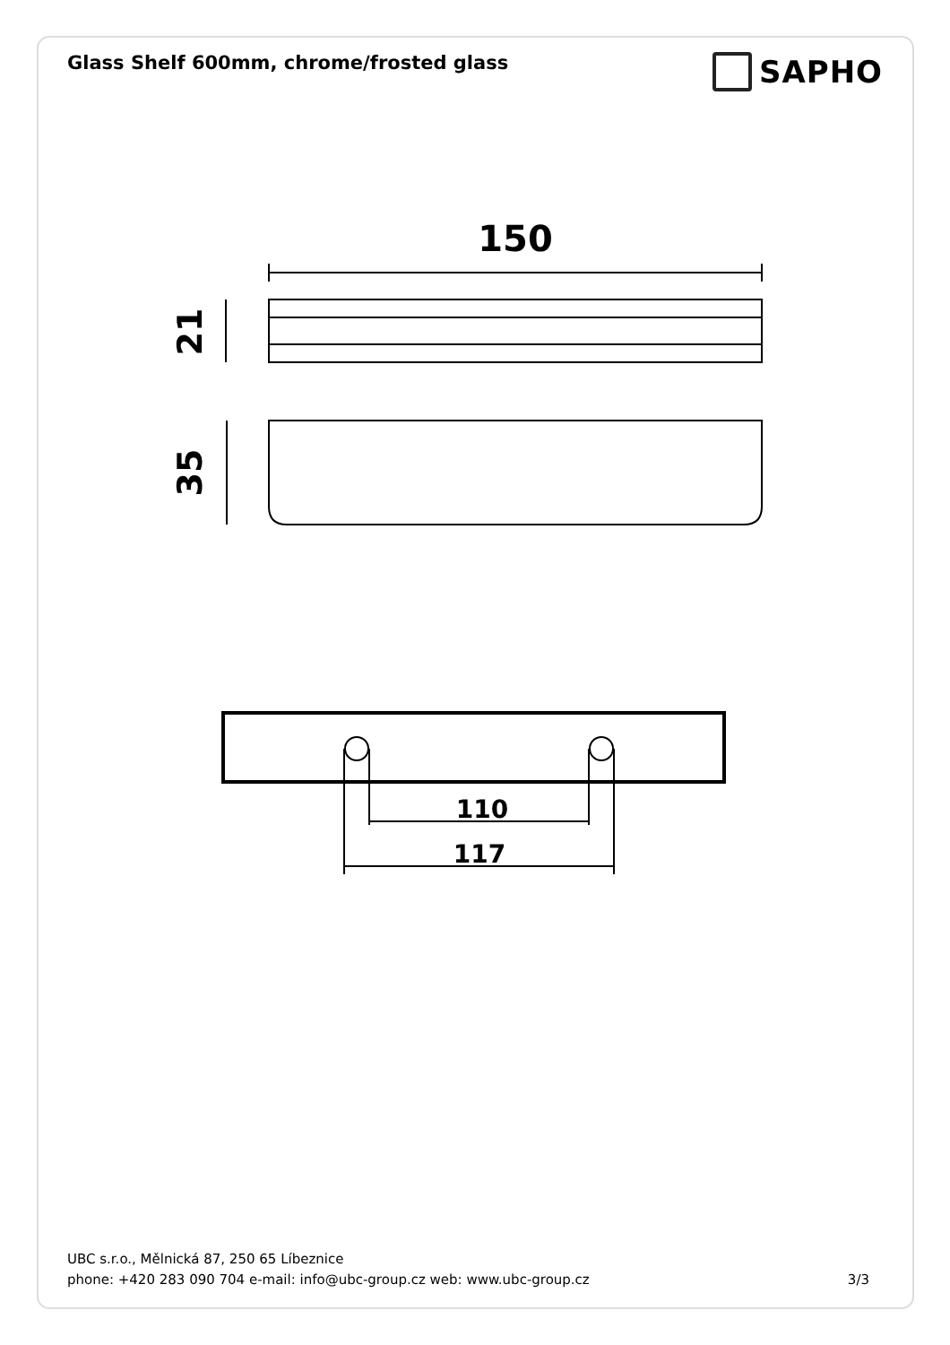Glass Shelf 600mm, chrome/frosted glass
SAPHO
150
21
35
110
117
UBC s.r.o., Mělnická 87, 250 65 Líbeznice
phone: +420 283 090 704 e-mail: info@ubc-group.cz web: www.ubc-group.cz 3/3